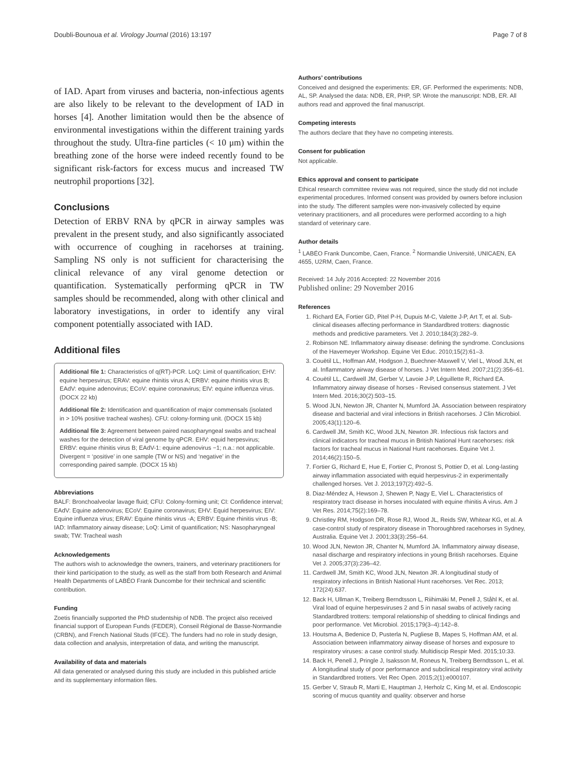Doubli-Bounoua et al. Virology Journal (2016) 13:197 Page 7 of 8
of IAD. Apart from viruses and bacteria, non-infectious agents are also likely to be relevant to the development of IAD in horses [4]. Another limitation would then be the absence of environmental investigations within the different training yards throughout the study. Ultra-fine particles (< 10 μm) within the breathing zone of the horse were indeed recently found to be significant risk-factors for excess mucus and increased TW neutrophil proportions [32].
Conclusions
Detection of ERBV RNA by qPCR in airway samples was prevalent in the present study, and also significantly associated with occurrence of coughing in racehorses at training. Sampling NS only is not sufficient for characterising the clinical relevance of any viral genome detection or quantification. Systematically performing qPCR in TW samples should be recommended, along with other clinical and laboratory investigations, in order to identify any viral component potentially associated with IAD.
Additional files
Additional file 1: Characteristics of q(RT)-PCR. LoQ: Limit of quantification; EHV: equine herpesvirus; ERAV: equine rhinitis virus A; ERBV: equine rhinitis virus B; EAdV: equine adenovirus; ECoV: equine coronavirus; EIV: equine influenza virus. (DOCX 22 kb)
Additional file 2: Identification and quantification of major commensals (isolated in > 10% positive tracheal washes). CFU: colony-forming unit. (DOCX 15 kb)
Additional file 3: Agreement between paired nasopharyngeal swabs and tracheal washes for the detection of viral genome by qPCR. EHV: equid herpesvirus; ERBV: equine rhinitis virus B; EAdV-1: equine adenovirus −1; n.a.: not applicable. Divergent = ‘positive’ in one sample (TW or NS) and ‘negative’ in the corresponding paired sample. (DOCX 15 kb)
Abbreviations
BALF: Bronchoalveolar lavage fluid; CFU: Colony-forming unit; CI: Confidence interval; EAdV: Equine adenovirus; ECoV: Equine coronavirus; EHV: Equid herpesvirus; EIV: Equine influenza virus; ERAV: Equine rhinitis virus -A; ERBV: Equine rhinitis virus -B; IAD: Inflammatory airway disease; LoQ: Limit of quantification; NS: Nasopharyngeal swab; TW: Tracheal wash
Acknowledgements
The authors wish to acknowledge the owners, trainers, and veterinary practitioners for their kind participation to the study, as well as the staff from both Research and Animal Health Departments of LABÉO Frank Duncombe for their technical and scientific contribution.
Funding
Zoetis financially supported the PhD studentship of NDB. The project also received financial support of European Funds (FEDER), Conseil Régional de Basse-Normandie (CRBN), and French National Studs (IFCE). The funders had no role in study design, data collection and analysis, interpretation of data, and writing the manuscript.
Availability of data and materials
All data generated or analysed during this study are included in this published article and its supplementary information files.
Authors’ contributions
Conceived and designed the experiments: ER, GF. Performed the experiments: NDB, AL, SP. Analysed the data: NDB, ER, PHP, SP. Wrote the manuscript: NDB, ER. All authors read and approved the final manuscript.
Competing interests
The authors declare that they have no competing interests.
Consent for publication
Not applicable.
Ethics approval and consent to participate
Ethical research committee review was not required, since the study did not include experimental procedures. Informed consent was provided by owners before inclusion into the study. The different samples were non-invasively collected by equine veterinary practitioners, and all procedures were performed according to a high standard of veterinary care.
Author details
<sup>1</sup> LABÉO Frank Duncombe, Caen, France. <sup>2</sup> Normandie Université, UNICAEN, EA 4655, U2RM, Caen, France.
Received: 14 July 2016 Accepted: 22 November 2016
Published online: 29 November 2016
References
1. Richard EA, Fortier GD, Pitel P-H, Dupuis M-C, Valette J-P, Art T, et al. Sub-clinical diseases affecting performance in Standardbred trotters: diagnostic methods and predictive parameters. Vet J. 2010;184(3):282–9.
2. Robinson NE. Inflammatory airway disease: defining the syndrome. Conclusions of the Havemeyer Workshop. Equine Vet Educ. 2010;15(2):61–3.
3. Couëtil LL, Hoffman AM, Hodgson J, Buechner-Maxwell V, Viel L, Wood JLN, et al. Inflammatory airway disease of horses. J Vet Intern Med. 2007;21(2):356–61.
4. Couëtil LL, Cardwell JM, Gerber V, Lavoie J-P, Léguillette R, Richard EA. Inflammatory airway disease of horses - Revised consensus statement. J Vet Intern Med. 2016;30(2):503–15.
5. Wood JLN, Newton JR, Chanter N, Mumford JA. Association between respiratory disease and bacterial and viral infections in British racehorses. J Clin Microbiol. 2005;43(1):120–6.
6. Cardwell JM, Smith KC, Wood JLN, Newton JR. Infectious risk factors and clinical indicators for tracheal mucus in British National Hunt racehorses: risk factors for tracheal mucus in National Hunt racehorses. Equine Vet J. 2014;46(2):150–5.
7. Fortier G, Richard E, Hue E, Fortier C, Pronost S, Pottier D, et al. Long-lasting airway inflammation associated with equid herpesvirus-2 in experimentally challenged horses. Vet J. 2013;197(2):492–5.
8. Diaz-Méndez A, Hewson J, Shewen P, Nagy E, Viel L. Characteristics of respiratory tract disease in horses inoculated with equine rhinitis A virus. Am J Vet Res. 2014;75(2):169–78.
9. Christley RM, Hodgson DR, Rose RJ, Wood JL, Reids SW, Whitear KG, et al. A case-control study of respiratory disease in Thoroughbred racehorses in Sydney, Australia. Equine Vet J. 2001;33(3):256–64.
10. Wood JLN, Newton JR, Chanter N, Mumford JA. Inflammatory airway disease, nasal discharge and respiratory infections in young British racehorses. Equine Vet J. 2005;37(3):236–42.
11. Cardwell JM, Smith KC, Wood JLN, Newton JR. A longitudinal study of respiratory infections in British National Hunt racehorses. Vet Rec. 2013; 172(24):637.
12. Back H, Ullman K, Treiberg Berndtsson L, Riihimäki M, Penell J, Ståhl K, et al. Viral load of equine herpesviruses 2 and 5 in nasal swabs of actively racing Standardbred trotters: temporal relationship of shedding to clinical findings and poor performance. Vet Microbiol. 2015;179(3–4):142–8.
13. Houtsma A, Bedenice D, Pusterla N, Pugliese B, Mapes S, Hoffman AM, et al. Association between inflammatory airway disease of horses and exposure to respiratory viruses: a case control study. Multidiscip Respir Med. 2015;10:33.
14. Back H, Penell J, Pringle J, Isaksson M, Roneus N, Treiberg Berndtsson L, et al. A longitudinal study of poor performance and subclinical respiratory viral activity in Standardbred trotters. Vet Rec Open. 2015;2(1):e000107.
15. Gerber V, Straub R, Marti E, Hauptman J, Herholz C, King M, et al. Endoscopic scoring of mucus quantity and quality: observer and horse